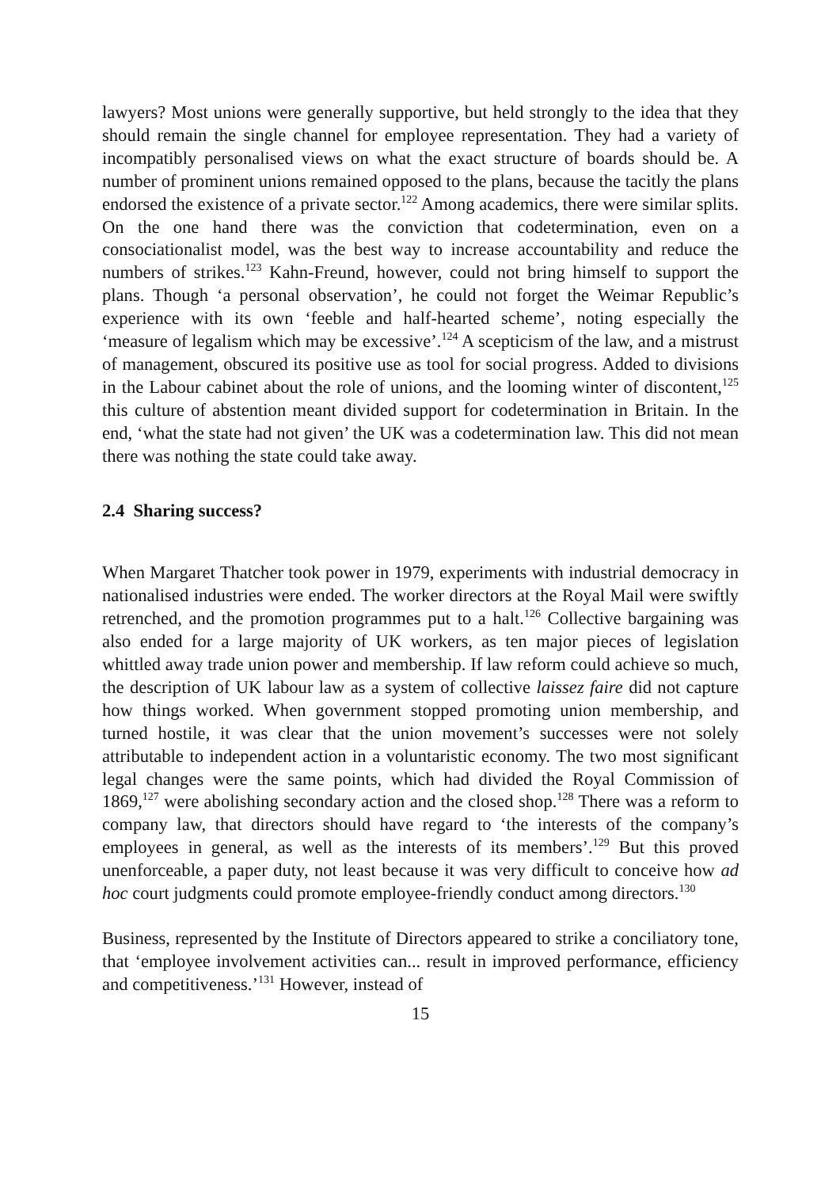lawyers? Most unions were generally supportive, but held strongly to the idea that they should remain the single channel for employee representation. They had a variety of incompatibly personalised views on what the exact structure of boards should be. A number of prominent unions remained opposed to the plans, because the tacitly the plans endorsed the existence of a private sector.<sup>122</sup> Among academics, there were similar splits. On the one hand there was the conviction that codetermination, even on a consociationalist model, was the best way to increase accountability and reduce the numbers of strikes.<sup>123</sup> Kahn-Freund, however, could not bring himself to support the plans. Though ‘a personal observation’, he could not forget the Weimar Republic’s experience with its own ‘feeble and half-hearted scheme’, noting especially the ‘measure of legalism which may be excessive’.<sup>124</sup> A scepticism of the law, and a mistrust of management, obscured its positive use as tool for social progress. Added to divisions in the Labour cabinet about the role of unions, and the looming winter of discontent,<sup>125</sup> this culture of abstention meant divided support for codetermination in Britain. In the end, ‘what the state had not given’ the UK was a codetermination law. This did not mean there was nothing the state could take away.
2.4 Sharing success?
When Margaret Thatcher took power in 1979, experiments with industrial democracy in nationalised industries were ended. The worker directors at the Royal Mail were swiftly retrenched, and the promotion programmes put to a halt.<sup>126</sup> Collective bargaining was also ended for a large majority of UK workers, as ten major pieces of legislation whittled away trade union power and membership. If law reform could achieve so much, the description of UK labour law as a system of collective laissez faire did not capture how things worked. When government stopped promoting union membership, and turned hostile, it was clear that the union movement’s successes were not solely attributable to independent action in a voluntaristic economy. The two most significant legal changes were the same points, which had divided the Royal Commission of 1869,<sup>127</sup> were abolishing secondary action and the closed shop.<sup>128</sup> There was a reform to company law, that directors should have regard to ‘the interests of the company’s employees in general, as well as the interests of its members’.<sup>129</sup> But this proved unenforceable, a paper duty, not least because it was very difficult to conceive how ad hoc court judgments could promote employee-friendly conduct among directors.<sup>130</sup>
Business, represented by the Institute of Directors appeared to strike a conciliatory tone, that ‘employee involvement activities can... result in improved performance, efficiency and competitiveness.’<sup>131</sup> However, instead of
15